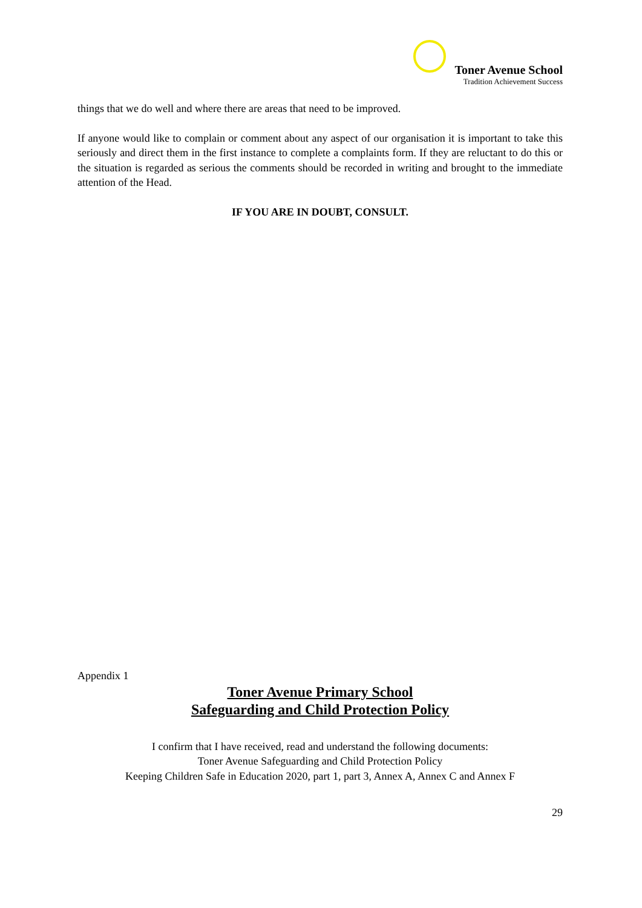Toner Avenue School
Tradition Achievement Success
things that we do well and where there are areas that need to be improved.
If anyone would like to complain or comment about any aspect of our organisation it is important to take this seriously and direct them in the first instance to complete a complaints form. If they are reluctant to do this or the situation is regarded as serious the comments should be recorded in writing and brought to the immediate attention of the Head.
IF YOU ARE IN DOUBT, CONSULT.
Appendix 1
Toner Avenue Primary School
Safeguarding and Child Protection Policy
I confirm that I have received, read and understand the following documents:
Toner Avenue Safeguarding and Child Protection Policy
Keeping Children Safe in Education 2020, part 1, part 3, Annex A, Annex C and Annex F
29